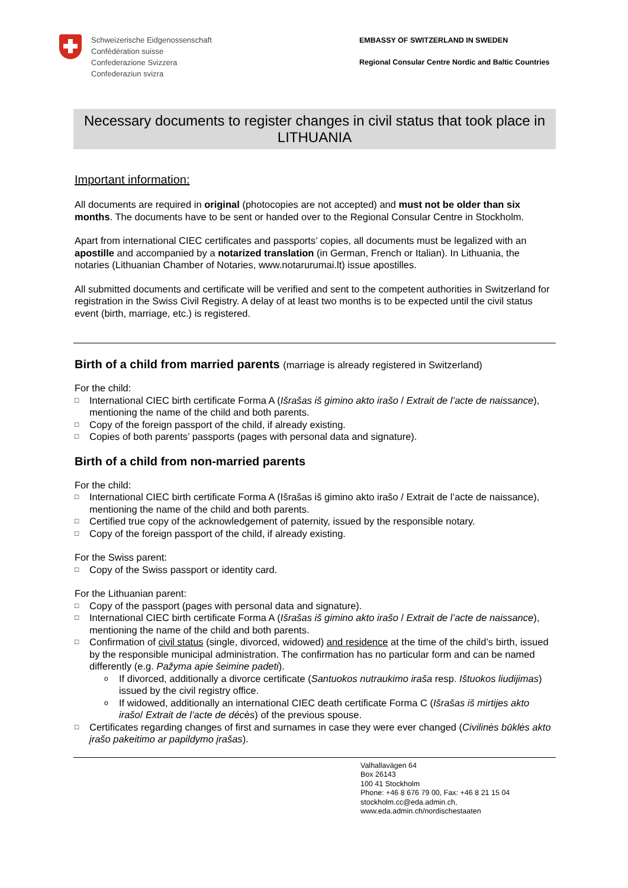Schweizerische Eidgenossenschaft
Confédération suisse
Confederazione Svizzera
Confederaziun svizra
EMBASSY OF SWITZERLAND IN SWEDEN
Regional Consular Centre Nordic and Baltic Countries
Necessary documents to register changes in civil status that took place in LITHUANIA
Important information:
All documents are required in original (photocopies are not accepted) and must not be older than six months. The documents have to be sent or handed over to the Regional Consular Centre in Stockholm.
Apart from international CIEC certificates and passports’ copies, all documents must be legalized with an apostille and accompanied by a notarized translation (in German, French or Italian). In Lithuania, the notaries (Lithuanian Chamber of Notaries, www.notarurumai.lt) issue apostilles.
All submitted documents and certificate will be verified and sent to the competent authorities in Switzerland for registration in the Swiss Civil Registry. A delay of at least two months is to be expected until the civil status event (birth, marriage, etc.) is registered.
Birth of a child from married parents (marriage is already registered in Switzerland)
For the child:
□ International CIEC birth certificate Forma A (Išrašas iš gimino akto irašo / Extrait de l’acte de naissance), mentioning the name of the child and both parents.
□ Copy of the foreign passport of the child, if already existing.
□ Copies of both parents’ passports (pages with personal data and signature).
Birth of a child from non-married parents
For the child:
□ International CIEC birth certificate Forma A (Išrašas iš gimino akto irašo / Extrait de l’acte de naissance), mentioning the name of the child and both parents.
□ Certified true copy of the acknowledgement of paternity, issued by the responsible notary.
□ Copy of the foreign passport of the child, if already existing.
For the Swiss parent:
□ Copy of the Swiss passport or identity card.
For the Lithuanian parent:
□ Copy of the passport (pages with personal data and signature).
□ International CIEC birth certificate Forma A (Išrašas iš gimino akto irašo / Extrait de l’acte de naissance), mentioning the name of the child and both parents.
□ Confirmation of civil status (single, divorced, widowed) and residence at the time of the child’s birth, issued by the responsible municipal administration. The confirmation has no particular form and can be named differently (e.g. Pažyma apie šeimine padeti).
o If divorced, additionally a divorce certificate (Santuokos nutraukimo iraša resp. Ištuokos liudijimas) issued by the civil registry office.
o If widowed, additionally an international CIEC death certificate Forma C (Išrašas iš mirtijes akto irašo/ Extrait de l’acte de décès) of the previous spouse.
□ Certificates regarding changes of first and surnames in case they were ever changed (Civilinės būklės akto įrašo pakeitimo ar papildymo įrašas).
Valhallavägen 64
Box 26143
100 41 Stockholm
Phone: +46 8 676 79 00, Fax: +46 8 21 15 04
stockholm.cc@eda.admin.ch,
www.eda.admin.ch/nordischestaaten